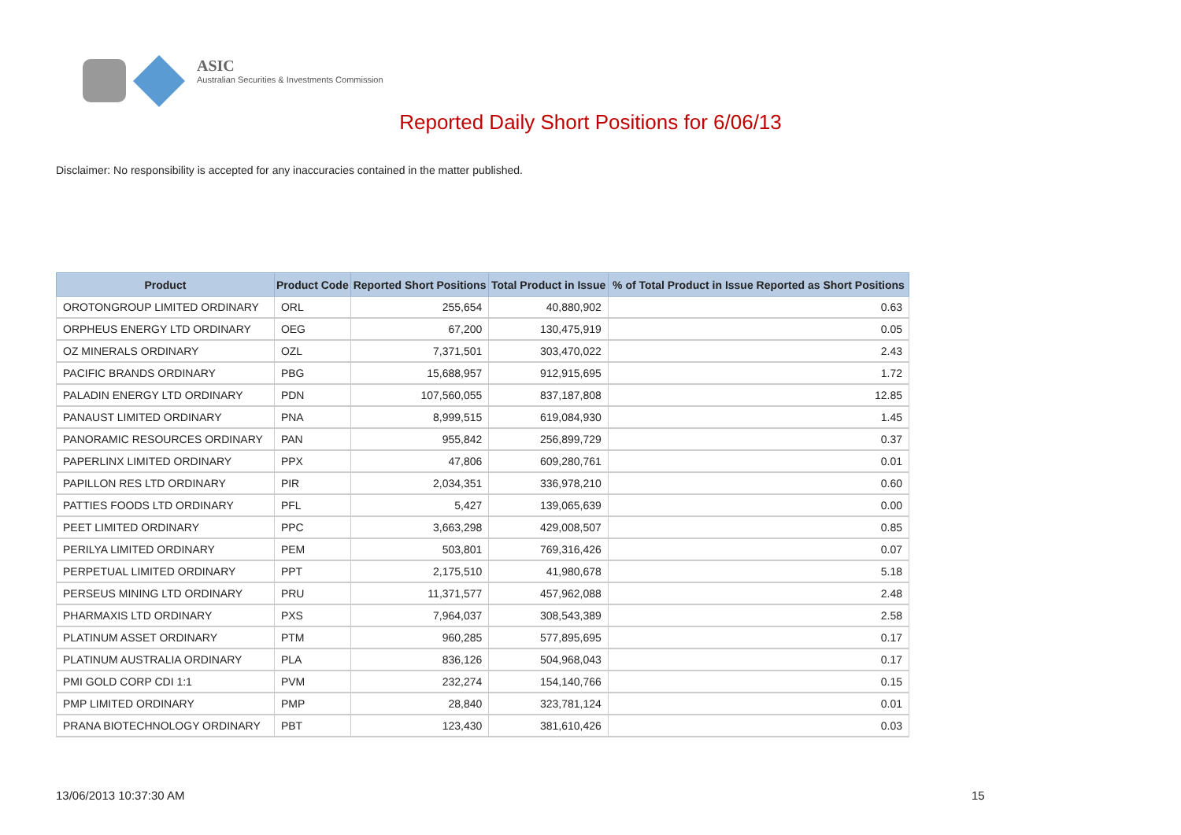ASIC
Australian Securities & Investments Commission
Reported Daily Short Positions for 6/06/13
Disclaimer: No responsibility is accepted for any inaccuracies contained in the matter published.
| Product | Product Code | Reported Short Positions | Total Product in Issue | % of Total Product in Issue Reported as Short Positions |
| --- | --- | --- | --- | --- |
| OROTONGROUP LIMITED ORDINARY | ORL | 255,654 | 40,880,902 | 0.63 |
| ORPHEUS ENERGY LTD ORDINARY | OEG | 67,200 | 130,475,919 | 0.05 |
| OZ MINERALS ORDINARY | OZL | 7,371,501 | 303,470,022 | 2.43 |
| PACIFIC BRANDS ORDINARY | PBG | 15,688,957 | 912,915,695 | 1.72 |
| PALADIN ENERGY LTD ORDINARY | PDN | 107,560,055 | 837,187,808 | 12.85 |
| PANAUST LIMITED ORDINARY | PNA | 8,999,515 | 619,084,930 | 1.45 |
| PANORAMIC RESOURCES ORDINARY | PAN | 955,842 | 256,899,729 | 0.37 |
| PAPERLINX LIMITED ORDINARY | PPX | 47,806 | 609,280,761 | 0.01 |
| PAPILLON RES LTD ORDINARY | PIR | 2,034,351 | 336,978,210 | 0.60 |
| PATTIES FOODS LTD ORDINARY | PFL | 5,427 | 139,065,639 | 0.00 |
| PEET LIMITED ORDINARY | PPC | 3,663,298 | 429,008,507 | 0.85 |
| PERILYA LIMITED ORDINARY | PEM | 503,801 | 769,316,426 | 0.07 |
| PERPETUAL LIMITED ORDINARY | PPT | 2,175,510 | 41,980,678 | 5.18 |
| PERSEUS MINING LTD ORDINARY | PRU | 11,371,577 | 457,962,088 | 2.48 |
| PHARMAXIS LTD ORDINARY | PXS | 7,964,037 | 308,543,389 | 2.58 |
| PLATINUM ASSET ORDINARY | PTM | 960,285 | 577,895,695 | 0.17 |
| PLATINUM AUSTRALIA ORDINARY | PLA | 836,126 | 504,968,043 | 0.17 |
| PMI GOLD CORP CDI 1:1 | PVM | 232,274 | 154,140,766 | 0.15 |
| PMP LIMITED ORDINARY | PMP | 28,840 | 323,781,124 | 0.01 |
| PRANA BIOTECHNOLOGY ORDINARY | PBT | 123,430 | 381,610,426 | 0.03 |
13/06/2013 10:37:30 AM 15